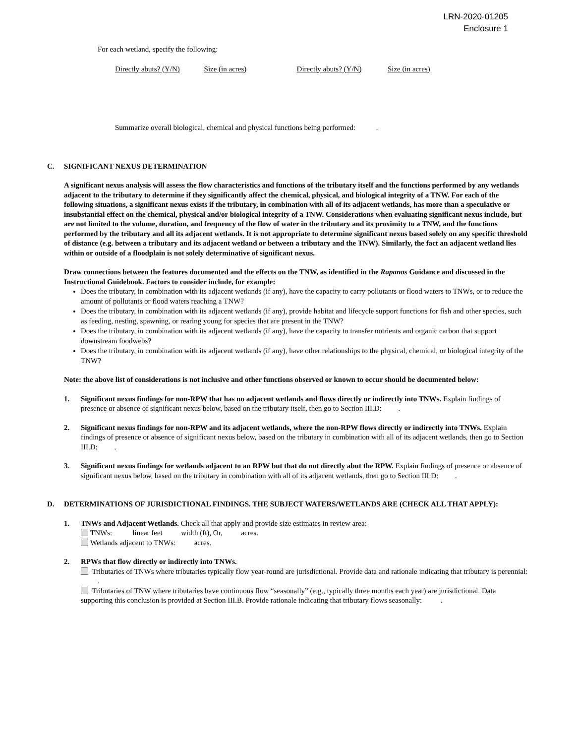LRN-2020-01205
Enclosure 1
For each wetland, specify the following:
Directly abuts? (Y/N) Size (in acres) Directly abuts? (Y/N) Size (in acres)
Summarize overall biological, chemical and physical functions being performed: .
C. SIGNIFICANT NEXUS DETERMINATION
A significant nexus analysis will assess the flow characteristics and functions of the tributary itself and the functions performed by any wetlands adjacent to the tributary to determine if they significantly affect the chemical, physical, and biological integrity of a TNW. For each of the following situations, a significant nexus exists if the tributary, in combination with all of its adjacent wetlands, has more than a speculative or insubstantial effect on the chemical, physical and/or biological integrity of a TNW. Considerations when evaluating significant nexus include, but are not limited to the volume, duration, and frequency of the flow of water in the tributary and its proximity to a TNW, and the functions performed by the tributary and all its adjacent wetlands. It is not appropriate to determine significant nexus based solely on any specific threshold of distance (e.g. between a tributary and its adjacent wetland or between a tributary and the TNW). Similarly, the fact an adjacent wetland lies within or outside of a floodplain is not solely determinative of significant nexus.
Draw connections between the features documented and the effects on the TNW, as identified in the Rapanos Guidance and discussed in the Instructional Guidebook. Factors to consider include, for example:
Does the tributary, in combination with its adjacent wetlands (if any), have the capacity to carry pollutants or flood waters to TNWs, or to reduce the amount of pollutants or flood waters reaching a TNW?
Does the tributary, in combination with its adjacent wetlands (if any), provide habitat and lifecycle support functions for fish and other species, such as feeding, nesting, spawning, or rearing young for species that are present in the TNW?
Does the tributary, in combination with its adjacent wetlands (if any), have the capacity to transfer nutrients and organic carbon that support downstream foodwebs?
Does the tributary, in combination with its adjacent wetlands (if any), have other relationships to the physical, chemical, or biological integrity of the TNW?
Note: the above list of considerations is not inclusive and other functions observed or known to occur should be documented below:
1. Significant nexus findings for non-RPW that has no adjacent wetlands and flows directly or indirectly into TNWs. Explain findings of presence or absence of significant nexus below, based on the tributary itself, then go to Section III.D: .
2. Significant nexus findings for non-RPW and its adjacent wetlands, where the non-RPW flows directly or indirectly into TNWs. Explain findings of presence or absence of significant nexus below, based on the tributary in combination with all of its adjacent wetlands, then go to Section III.D: .
3. Significant nexus findings for wetlands adjacent to an RPW but that do not directly abut the RPW. Explain findings of presence or absence of significant nexus below, based on the tributary in combination with all of its adjacent wetlands, then go to Section III.D: .
D. DETERMINATIONS OF JURISDICTIONAL FINDINGS. THE SUBJECT WATERS/WETLANDS ARE (CHECK ALL THAT APPLY):
1. TNWs and Adjacent Wetlands. Check all that apply and provide size estimates in review area:
TNWs: linear feet width (ft), Or, acres.
Wetlands adjacent to TNWs: acres.
2. RPWs that flow directly or indirectly into TNWs.
Tributaries of TNWs where tributaries typically flow year-round are jurisdictional. Provide data and rationale indicating that tributary is perennial: .
Tributaries of TNW where tributaries have continuous flow “seasonally” (e.g., typically three months each year) are jurisdictional. Data supporting this conclusion is provided at Section III.B. Provide rationale indicating that tributary flows seasonally: .